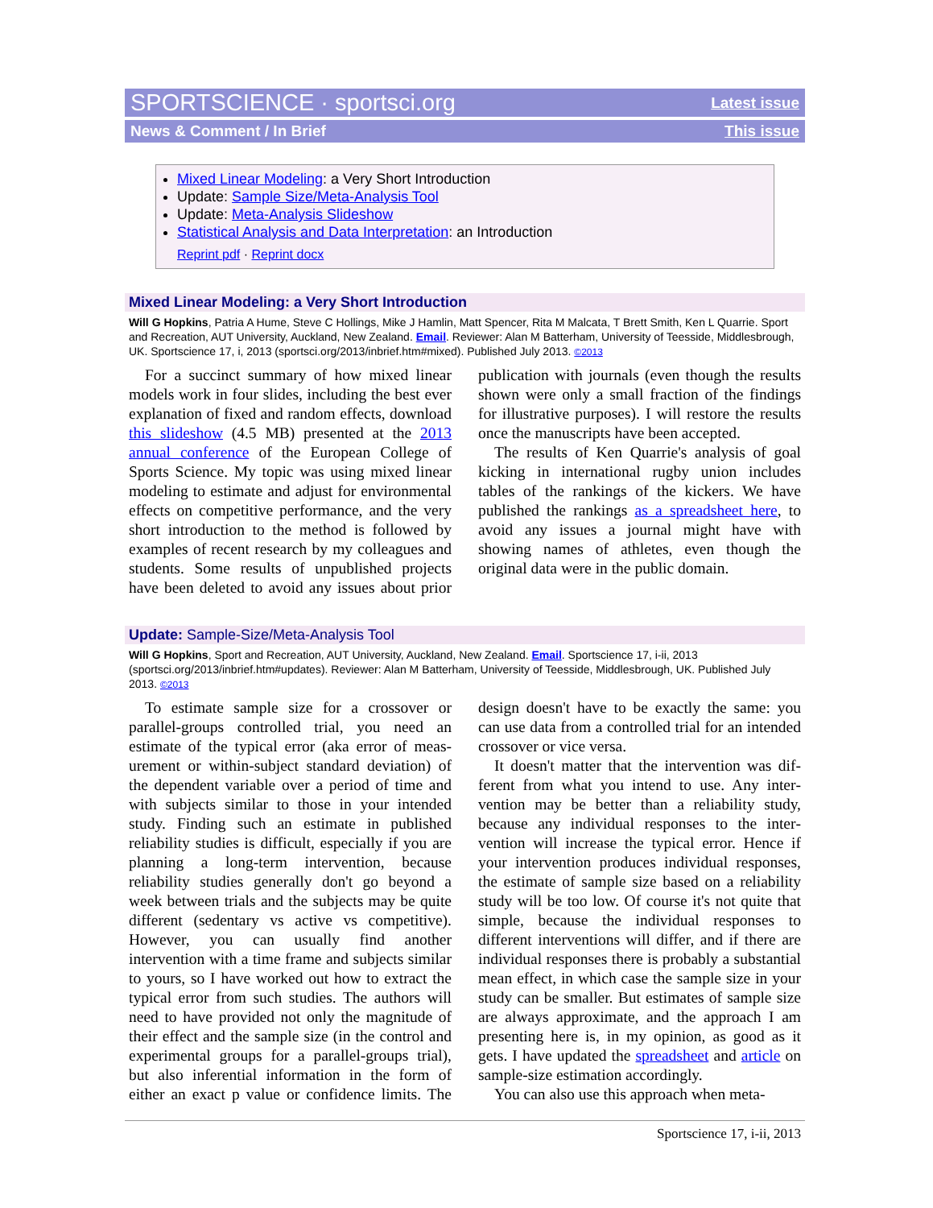SPORTSCIENCE · sportsci.org Latest issue
News & Comment / In Brief This issue
Mixed Linear Modeling: a Very Short Introduction
Update: Sample Size/Meta-Analysis Tool
Update: Meta-Analysis Slideshow
Statistical Analysis and Data Interpretation: an Introduction
Reprint pdf · Reprint docx
Mixed Linear Modeling: a Very Short Introduction
Will G Hopkins, Patria A Hume, Steve C Hollings, Mike J Hamlin, Matt Spencer, Rita M Malcata, T Brett Smith, Ken L Quarrie. Sport and Recreation, AUT University, Auckland, New Zealand. Email. Reviewer: Alan M Batterham, University of Teesside, Middlesbrough, UK. Sportscience 17, i, 2013 (sportsci.org/2013/inbrief.htm#mixed). Published July 2013. ©2013
For a succinct summary of how mixed linear models work in four slides, including the best ever explanation of fixed and random effects, download this slideshow (4.5 MB) presented at the 2013 annual conference of the European College of Sports Science. My topic was using mixed linear modeling to estimate and adjust for environmental effects on competitive per­formance, and the very short introduction to the method is followed by examples of recent re­search by my colleagues and students. Some results of unpublished projects have been delet­ed to avoid any issues about prior publication with journals (even though the results shown were only a small fraction of the findings for illustrative purposes). I will restore the results once the manuscripts have been accepted.
The results of Ken Quarrie's analysis of goal kicking in international rugby union includes tables of the rankings of the kickers. We have published the rankings as a spreadsheet here, to avoid any issues a journal might have with showing names of athletes, even though the original data were in the public domain.
Update: Sample-Size/Meta-Analysis Tool
Will G Hopkins, Sport and Recreation, AUT University, Auckland, New Zealand. Email. Sportscience 17, i-ii, 2013 (sportsci.org/2013/inbrief.htm#updates). Reviewer: Alan M Batterham, University of Teesside, Middlesbrough, UK. Published July 2013. ©2013
To estimate sample size for a crossover or parallel-groups controlled trial, you need an estimate of the typical error (aka error of meas­urement or within-subject standard deviation) of the dependent variable over a period of time and with subjects similar to those in your in­tended study. Finding such an estimate in pub­lished reliability studies is difficult, especially if you are planning a long-term intervention, because reliability studies generally don't go beyond a week between trials and the subjects may be quite different (sedentary vs active vs competitive). However, you can usually find another intervention with a time frame and subjects similar to yours, so I have worked out how to extract the typical error from such stud­ies. The authors will need to have provided not only the magnitude of their effect and the sam­ple size (in the control and experimental groups for a parallel-groups trial), but also inferential information in the form of either an exact p value or confidence limits. The design doesn't have to be exactly the same: you can use data from a controlled trial for an intended crossover or vice versa.
It doesn't matter that the intervention was dif­ferent from what you intend to use. Any inter­vention may be better than a reliability study, because any individual responses to the inter­vention will increase the typical error. Hence if your intervention produces individual respons­es, the estimate of sample size based on a relia­bility study will be too low. Of course it's not quite that simple, because the individual re­sponses to different interventions will differ, and if there are individual responses there is probably a substantial mean effect, in which case the sample size in your study can be small­er. But estimates of sample size are always approximate, and the approach I am presenting here is, in my opinion, as good as it gets. I have updated the spreadsheet and article on sample-size estimation accordingly.
You can also use this approach when meta-
Sportscience 17, i-ii, 2013